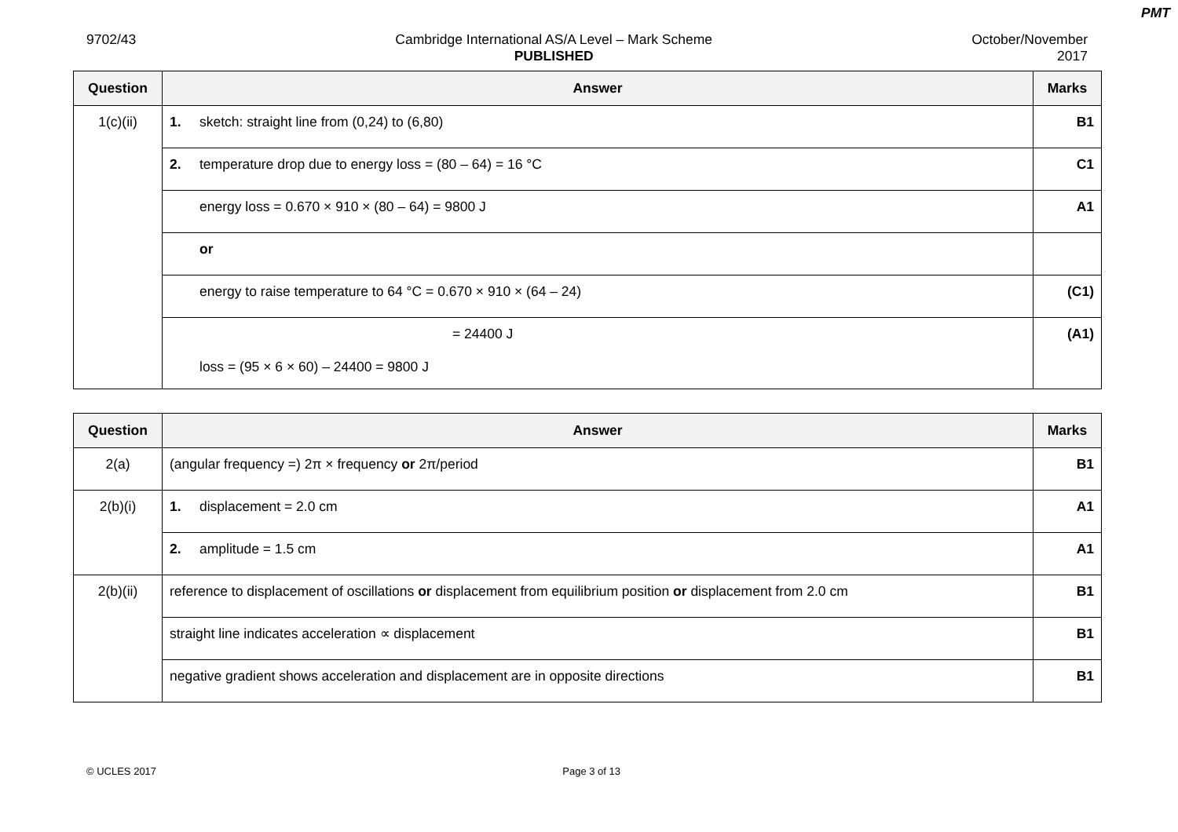PMT
9702/43 Cambridge International AS/A Level – Mark Scheme
PUBLISHED
October/November
2017
| Question | Answer | Marks |
| --- | --- | --- |
| 1(c)(ii) | 1. sketch: straight line from (0,24) to (6,80) | B1 |
| | 2. temperature drop due to energy loss = (80 – 64) = 16 °C | C1 |
| | energy loss = 0.670 × 910 × (80 – 64) = 9800 J | A1 |
| | or | |
| | energy to raise temperature to 64 °C = 0.670 × 910 × (64 – 24) | (C1) |
| | = 24400 J loss = (95 × 6 × 60) – 24400 = 9800 J | (A1) |
| Question | Answer | Marks |
| --- | --- | --- |
| 2(a) | (angular frequency =) 2π × frequency or 2π/period | B1 |
| 2(b)(i) | 1. displacement = 2.0 cm | A1 |
| | 2. amplitude = 1.5 cm | A1 |
| 2(b)(ii) | reference to displacement of oscillations or displacement from equilibrium position or displacement from 2.0 cm | B1 |
| | straight line indicates acceleration ∝ displacement | B1 |
| | negative gradient shows acceleration and displacement are in opposite directions | B1 |
© UCLES 2017 Page 3 of 13